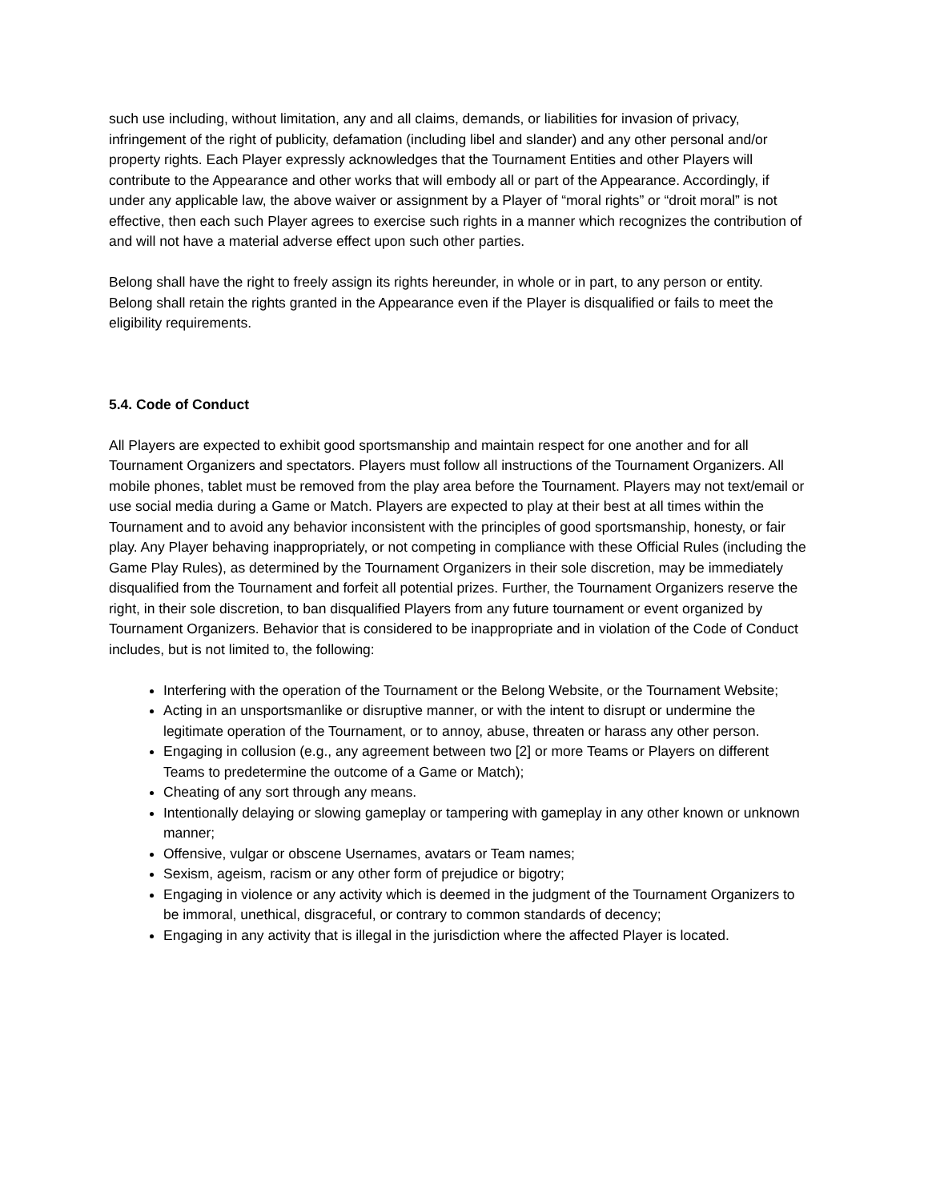such use including, without limitation, any and all claims, demands, or liabilities for invasion of privacy, infringement of the right of publicity, defamation (including libel and slander) and any other personal and/or property rights. Each Player expressly acknowledges that the Tournament Entities and other Players will contribute to the Appearance and other works that will embody all or part of the Appearance. Accordingly, if under any applicable law, the above waiver or assignment by a Player of “moral rights” or “droit moral” is not effective, then each such Player agrees to exercise such rights in a manner which recognizes the contribution of and will not have a material adverse effect upon such other parties.
Belong shall have the right to freely assign its rights hereunder, in whole or in part, to any person or entity. Belong shall retain the rights granted in the Appearance even if the Player is disqualified or fails to meet the eligibility requirements.
5.4. Code of Conduct
All Players are expected to exhibit good sportsmanship and maintain respect for one another and for all Tournament Organizers and spectators. Players must follow all instructions of the Tournament Organizers. All mobile phones, tablet must be removed from the play area before the Tournament. Players may not text/email or use social media during a Game or Match. Players are expected to play at their best at all times within the Tournament and to avoid any behavior inconsistent with the principles of good sportsmanship, honesty, or fair play. Any Player behaving inappropriately, or not competing in compliance with these Official Rules (including the Game Play Rules), as determined by the Tournament Organizers in their sole discretion, may be immediately disqualified from the Tournament and forfeit all potential prizes. Further, the Tournament Organizers reserve the right, in their sole discretion, to ban disqualified Players from any future tournament or event organized by Tournament Organizers. Behavior that is considered to be inappropriate and in violation of the Code of Conduct includes, but is not limited to, the following:
Interfering with the operation of the Tournament or the Belong Website, or the Tournament Website;
Acting in an unsportsmanlike or disruptive manner, or with the intent to disrupt or undermine the legitimate operation of the Tournament, or to annoy, abuse, threaten or harass any other person.
Engaging in collusion (e.g., any agreement between two [2] or more Teams or Players on different Teams to predetermine the outcome of a Game or Match);
Cheating of any sort through any means.
Intentionally delaying or slowing gameplay or tampering with gameplay in any other known or unknown manner;
Offensive, vulgar or obscene Usernames, avatars or Team names;
Sexism, ageism, racism or any other form of prejudice or bigotry;
Engaging in violence or any activity which is deemed in the judgment of the Tournament Organizers to be immoral, unethical, disgraceful, or contrary to common standards of decency;
Engaging in any activity that is illegal in the jurisdiction where the affected Player is located.